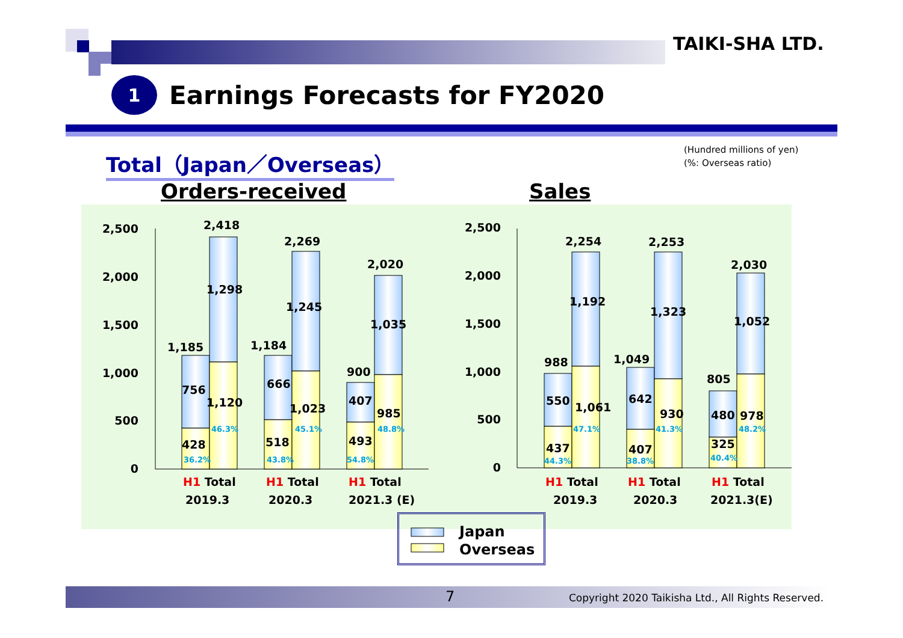TAIKI-SHA LTD.
1
Earnings Forecasts for FY2020
Total（Japan／Overseas）
(Hundred millions of yen)
(%: Overseas ratio)
Orders-received Sales
2,500
2,000
1,500
1,000
500
0
2,500
2,000
1,500
1,000
500
0
1,185
2,418
756
1,298
1,120
428
1,184
2,269
666
1,245
1,023
518
900
2,020
407
1,035
985
493
988
2,254
550
1,192
1,061
437
1,049
2,253
642
1,323
930
407
805
2,030
480
1,052
978
325
46.3%
36.2%
45.1%
43.8%
48.8%
54.8%
47.1%
44.3%
41.3%
38.8%
48.2%
40.4%
H1 Total
2019.3
H1 Total
2020.3
H1 Total
2021.3 (E)
H1 Total
2019.3
H1 Total
2020.3
H1 Total
2021.3(E)
Japan
Overseas
7
Copyright 2020 Taikisha Ltd., All Rights Reserved.